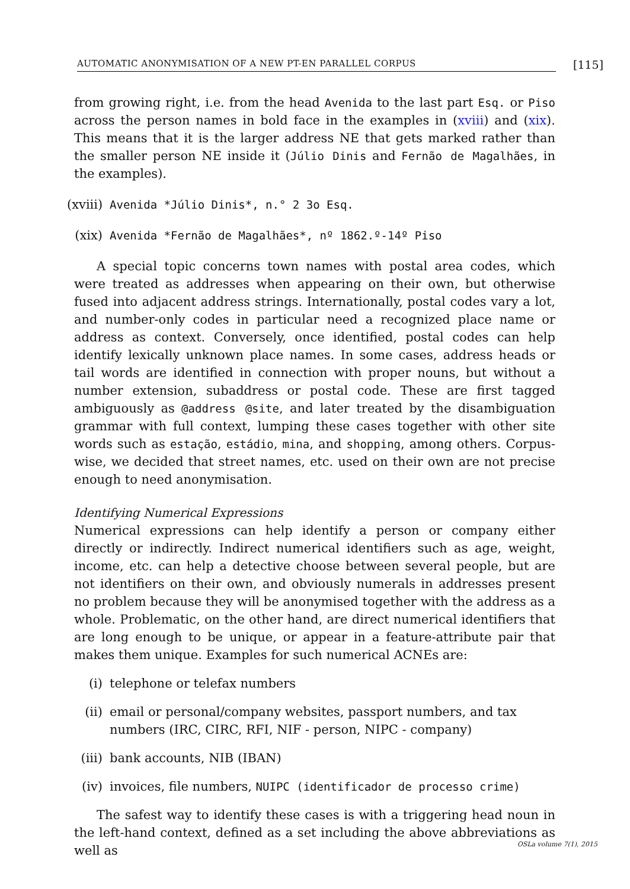AUTOMATIC ANONYMISATION OF A NEW PT-EN PARALLEL CORPUS [115]
from growing right, i.e. from the head Avenida to the last part Esq. or Piso across the person names in bold face in the examples in (xviii) and (xix). This means that it is the larger address NE that gets marked rather than the smaller person NE inside it (Júlio Dinis and Fernão de Magalhães, in the examples).
(xviii) Avenida *Júlio Dinis*, n.° 2 3o Esq.
(xix) Avenida *Fernão de Magalhães*, nº 1862.º-14º Piso
A special topic concerns town names with postal area codes, which were treated as addresses when appearing on their own, but otherwise fused into adjacent address strings. Internationally, postal codes vary a lot, and number-only codes in particular need a recognized place name or address as context. Conversely, once identified, postal codes can help identify lexically unknown place names. In some cases, address heads or tail words are identified in connection with proper nouns, but without a number extension, subaddress or postal code. These are first tagged ambiguously as @address @site, and later treated by the disambiguation grammar with full context, lumping these cases together with other site words such as estação, estádio, mina, and shopping, among others. Corpus-wise, we decided that street names, etc. used on their own are not precise enough to need anonymisation.
Identifying Numerical Expressions
Numerical expressions can help identify a person or company either directly or indirectly. Indirect numerical identifiers such as age, weight, income, etc. can help a detective choose between several people, but are not identifiers on their own, and obviously numerals in addresses present no problem because they will be anonymised together with the address as a whole. Problematic, on the other hand, are direct numerical identifiers that are long enough to be unique, or appear in a feature-attribute pair that makes them unique. Examples for such numerical ACNEs are:
(i) telephone or telefax numbers
(ii) email or personal/company websites, passport numbers, and tax numbers (IRC, CIRC, RFI, NIF - person, NIPC - company)
(iii) bank accounts, NIB (IBAN)
(iv) invoices, file numbers, NUIPC (identificador de processo crime)
The safest way to identify these cases is with a triggering head noun in the left-hand context, defined as a set including the above abbreviations as well as
OSLa volume 7(1), 2015